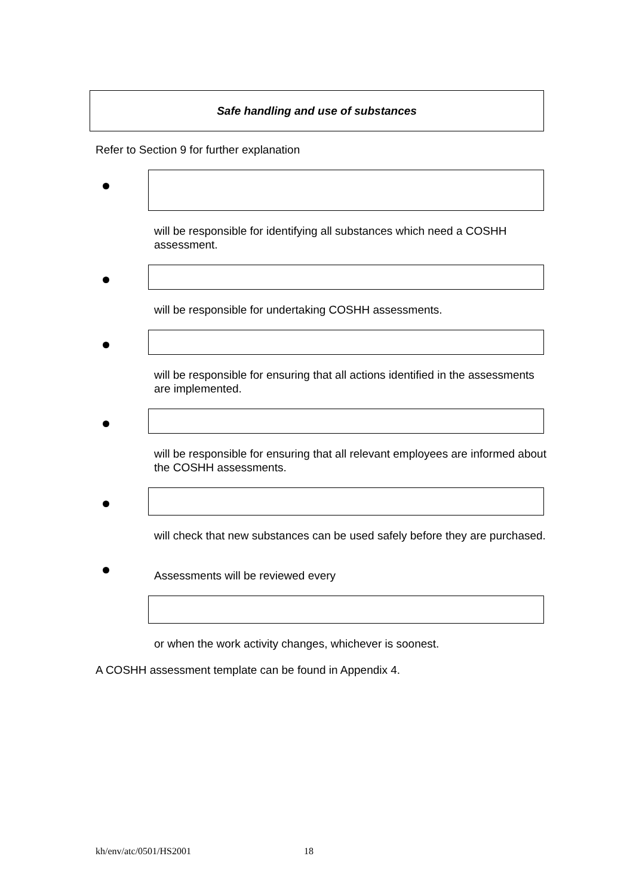Safe handling and use of substances
Refer to Section 9 for further explanation
will be responsible for identifying all substances which need a COSHH assessment.
will be responsible for undertaking COSHH assessments.
will be responsible for ensuring that all actions identified in the assessments are implemented.
will be responsible for ensuring that all relevant employees are informed about the COSHH assessments.
will check that new substances can be used safely before they are purchased.
Assessments will be reviewed every
or when the work activity changes, whichever is soonest.
A COSHH assessment template can be found in Appendix 4.
kh/env/atc/0501/HS2001 18